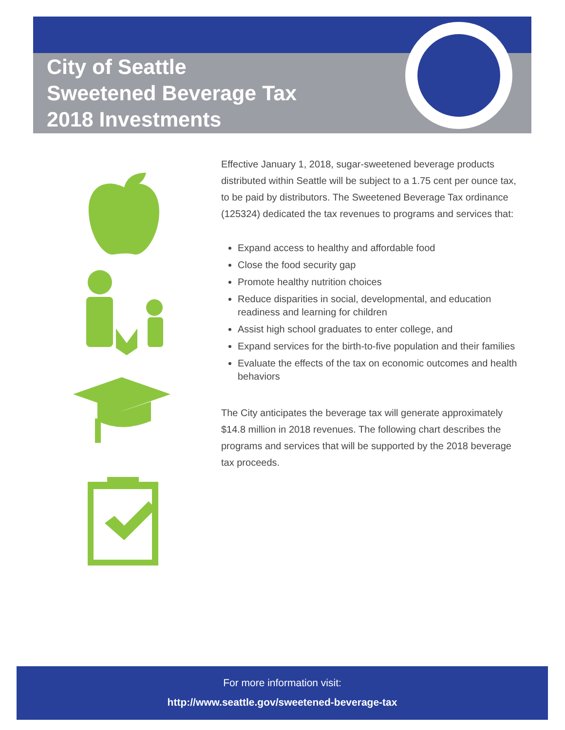City of Seattle
Sweetened Beverage Tax
2018 Investments
Effective January 1, 2018, sugar-sweetened beverage products distributed within Seattle will be subject to a 1.75 cent per ounce tax, to be paid by distributors. The Sweetened Beverage Tax ordinance (125324) dedicated the tax revenues to programs and services that:
Expand access to healthy and affordable food
Close the food security gap
Promote healthy nutrition choices
Reduce disparities in social, developmental, and education readiness and learning for children
Assist high school graduates to enter college, and
Expand services for the birth-to-five population and their families
Evaluate the effects of the tax on economic outcomes and health behaviors
The City anticipates the beverage tax will generate approximately $14.8 million in 2018 revenues. The following chart describes the programs and services that will be supported by the 2018 beverage tax proceeds.
For more information visit:
http://www.seattle.gov/sweetened-beverage-tax